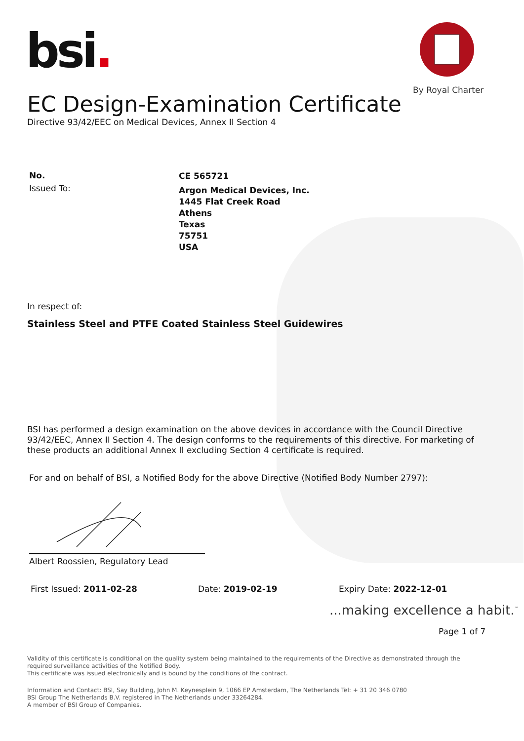bsi.
By Royal Charter
EC Design-Examination Certificate
Directive 93/42/EEC on Medical Devices, Annex II Section 4
No.
Issued To:
CE 565721
Argon Medical Devices, Inc.
1445 Flat Creek Road
Athens
Texas
75751
USA
In respect of:
Stainless Steel and PTFE Coated Stainless Steel Guidewires
BSI has performed a design examination on the above devices in accordance with the Council Directive 93/42/EEC, Annex II Section 4. The design conforms to the requirements of this directive. For marketing of these products an additional Annex II excluding Section 4 certificate is required.
For and on behalf of BSI, a Notified Body for the above Directive (Notified Body Number 2797):
Albert Roossien, Regulatory Lead
First Issued: 2011-02-28 Date: 2019-02-19 Expiry Date: 2022-12-01
...making excellence a habit.<sup>™</sup>
Page 1 of 7
Validity of this certificate is conditional on the quality system being maintained to the requirements of the Directive as demonstrated through the required surveillance activities of the Notified Body.
This certificate was issued electronically and is bound by the conditions of the contract.
Information and Contact: BSI, Say Building, John M. Keynesplein 9, 1066 EP Amsterdam, The Netherlands Tel: + 31 20 346 0780
BSI Group The Netherlands B.V. registered in The Netherlands under 33264284.
A member of BSI Group of Companies.